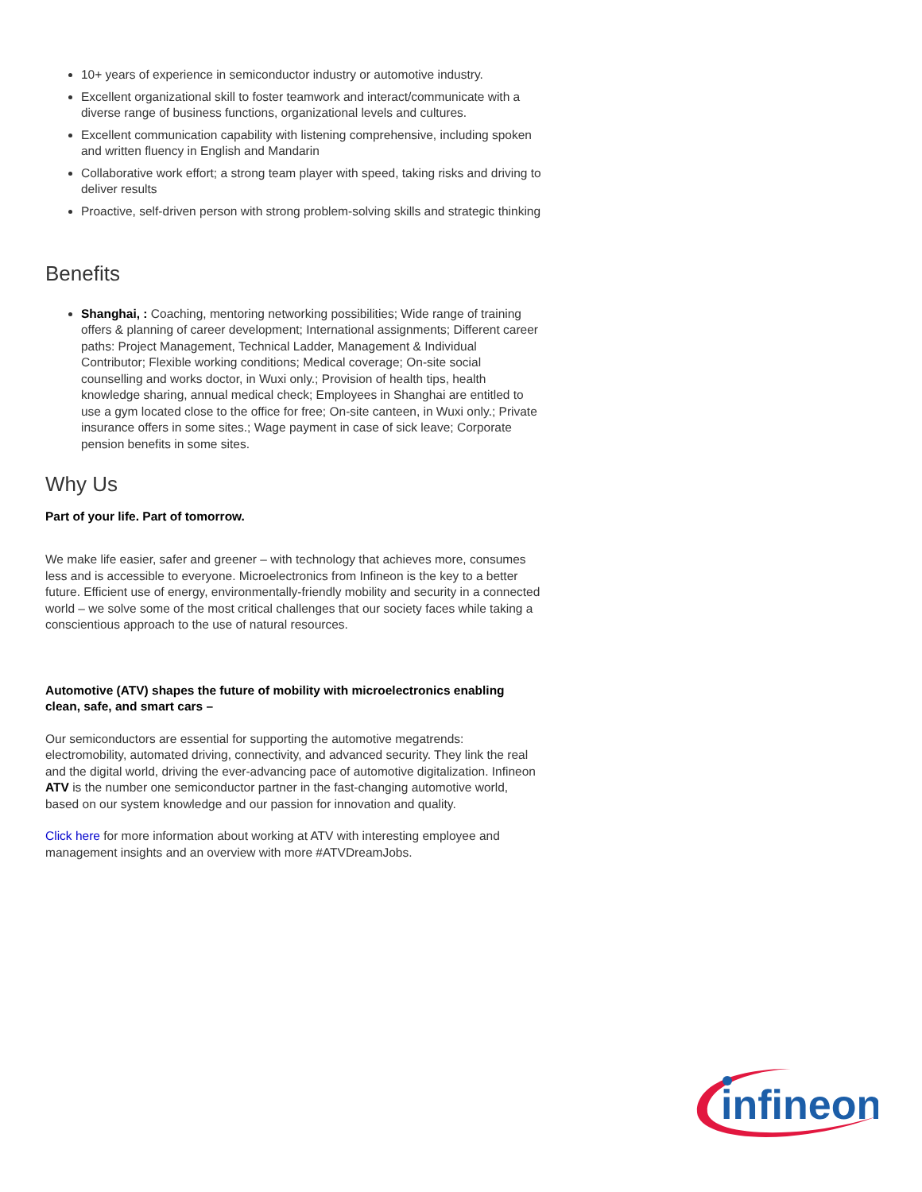10+ years of experience in semiconductor industry or automotive industry.
Excellent organizational skill to foster teamwork and interact/communicate with a diverse range of business functions, organizational levels and cultures.
Excellent communication capability with listening comprehensive, including spoken and written fluency in English and Mandarin
Collaborative work effort; a strong team player with speed, taking risks and driving to deliver results
Proactive, self-driven person with strong problem-solving skills and strategic thinking
Benefits
Shanghai, : Coaching, mentoring networking possibilities; Wide range of training offers & planning of career development; International assignments; Different career paths: Project Management, Technical Ladder, Management & Individual Contributor; Flexible working conditions; Medical coverage; On-site social counselling and works doctor, in Wuxi only.; Provision of health tips, health knowledge sharing, annual medical check; Employees in Shanghai are entitled to use a gym located close to the office for free; On-site canteen, in Wuxi only.; Private insurance offers in some sites.; Wage payment in case of sick leave; Corporate pension benefits in some sites.
Why Us
Part of your life. Part of tomorrow.
We make life easier, safer and greener – with technology that achieves more, consumes less and is accessible to everyone. Microelectronics from Infineon is the key to a better future. Efficient use of energy, environmentally-friendly mobility and security in a connected world – we solve some of the most critical challenges that our society faces while taking a conscientious approach to the use of natural resources.
Automotive (ATV) shapes the future of mobility with microelectronics enabling clean, safe, and smart cars –
Our semiconductors are essential for supporting the automotive megatrends: electromobility, automated driving, connectivity, and advanced security. They link the real and the digital world, driving the ever-advancing pace of automotive digitalization. Infineon ATV is the number one semiconductor partner in the fast-changing automotive world, based on our system knowledge and our passion for innovation and quality.
Click here for more information about working at ATV with interesting employee and management insights and an overview with more #ATVDreamJobs.
infineon